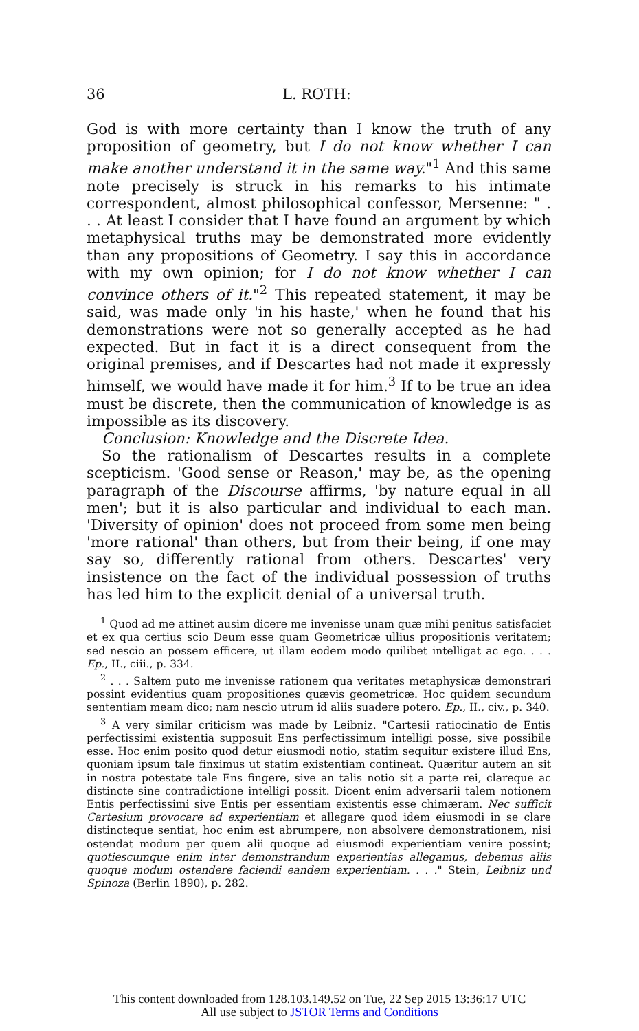36 L. ROTH:
God is with more certainty than I know the truth of any proposition of geometry, but I do not know whether I can make another understand it in the same way."<sup>1</sup> And this same note precisely is struck in his remarks to his intimate correspondent, almost philosophical confessor, Mersenne: " . . . At least I consider that I have found an argument by which metaphysical truths may be demonstrated more evidently than any propositions of Geometry. I say this in accordance with my own opinion; for I do not know whether I can convince others of it."<sup>2</sup> This repeated statement, it may be said, was made only 'in his haste,' when he found that his demonstrations were not so generally accepted as he had expected. But in fact it is a direct consequent from the original premises, and if Descartes had not made it expressly himself, we would have made it for him.<sup>3</sup> If to be true an idea must be discrete, then the communication of knowledge is as impossible as its discovery.
Conclusion: Knowledge and the Discrete Idea.
So the rationalism of Descartes results in a complete scepticism. 'Good sense or Reason,' may be, as the opening paragraph of the Discourse affirms, 'by nature equal in all men'; but it is also particular and individual to each man. 'Diversity of opinion' does not proceed from some men being 'more rational' than others, but from their being, if one may say so, differently rational from others. Descartes' very insistence on the fact of the individual possession of truths has led him to the explicit denial of a universal truth.
<sup>1</sup> Quod ad me attinet ausim dicere me invenisse unam quæ mihi penitus satisfaciet et ex qua certius scio Deum esse quam Geometricæ ullius propositionis veritatem; sed nescio an possem efficere, ut illam eodem modo quilibet intelligat ac ego. . . . Ep., II., ciii., p. 334.
<sup>2</sup> . . . Saltem puto me invenisse rationem qua veritates metaphysicæ demonstrari possint evidentius quam propositiones quævis geometricæ. Hoc quidem secundum sententiam meam dico; nam nescio utrum id aliis suadere potero. Ep., II., civ., p. 340.
<sup>3</sup> A very similar criticism was made by Leibniz. "Cartesii ratiocinatio de Entis perfectissimi existentia supposuit Ens perfectissimum intelligi posse, sive possibile esse. Hoc enim posito quod detur eiusmodi notio, statim sequitur existere illud Ens, quoniam ipsum tale finximus ut statim existentiam contineat. Quæritur autem an sit in nostra potestate tale Ens fingere, sive an talis notio sit a parte rei, clareque ac distincte sine contradictione intelligi possit. Dicent enim adversarii talem notionem Entis perfectissimi sive Entis per essentiam existentis esse chimæram. Nec sufficit Cartesium provocare ad experientiam et allegare quod idem eiusmodi in se clare distincteque sentiat, hoc enim est abrumpere, non absolvere demonstrationem, nisi ostendat modum per quem alii quoque ad eiusmodi experientiam venire possint; quotiescumque enim inter demonstrandum experientias allegamus, debemus aliis quoque modum ostendere faciendi eandem experientiam. . . ." Stein, Leibniz und Spinoza (Berlin 1890), p. 282.
This content downloaded from 128.103.149.52 on Tue, 22 Sep 2015 13:36:17 UTC
All use subject to JSTOR Terms and Conditions